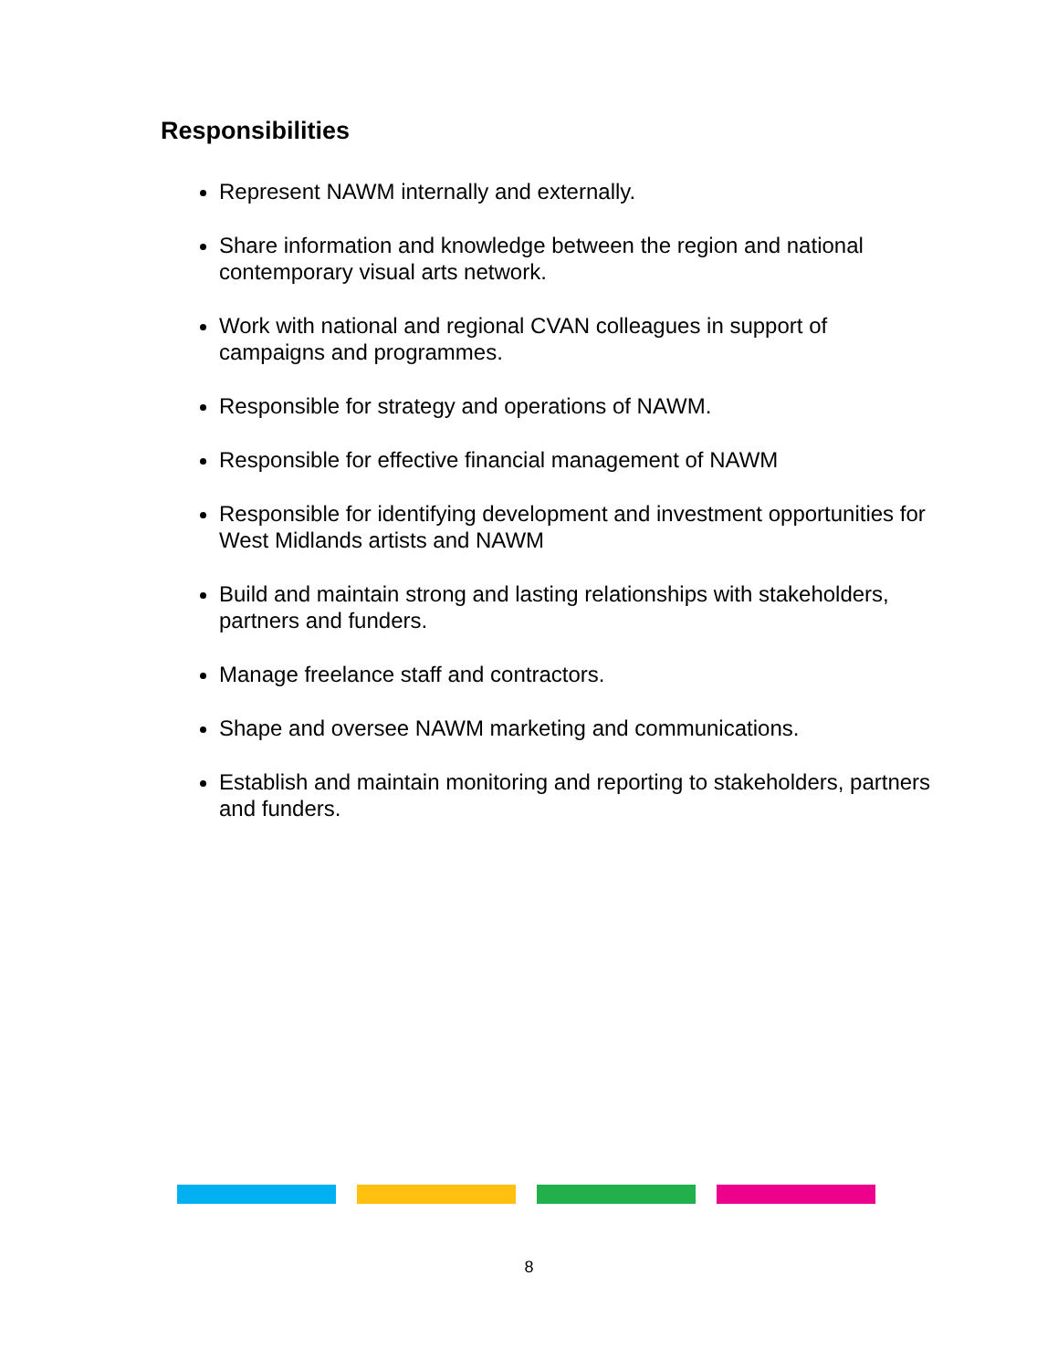Responsibilities
Represent NAWM internally and externally.
Share information and knowledge between the region and national contemporary visual arts network.
Work with national and regional CVAN colleagues in support of campaigns and programmes.
Responsible for strategy and operations of NAWM.
Responsible for effective financial management of NAWM
Responsible for identifying development and investment opportunities for West Midlands artists and NAWM
Build and maintain strong and lasting relationships with stakeholders, partners and funders.
Manage freelance staff and contractors.
Shape and oversee NAWM marketing and communications.
Establish and maintain monitoring and reporting to stakeholders, partners and funders.
8